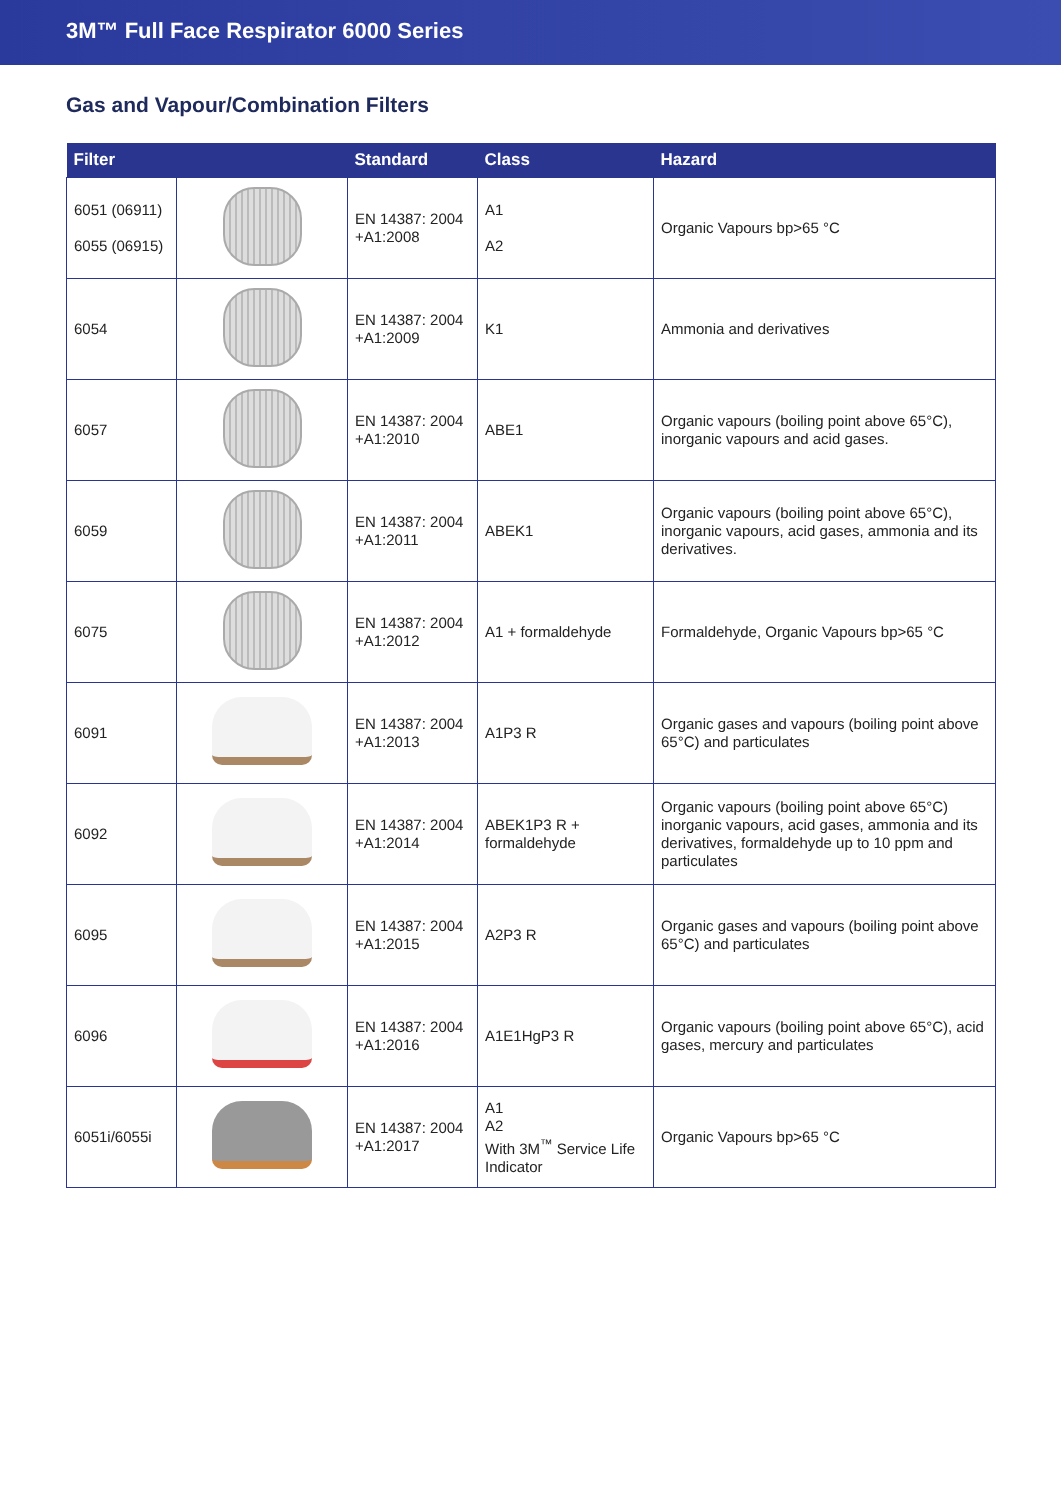3M™ Full Face Respirator 6000 Series
Gas and Vapour/Combination Filters
| Filter | | Standard | Class | Hazard |
| --- | --- | --- | --- | --- |
| 6051 (06911) 6055 (06915) | | EN 14387: 2004 +A1:2008 | A1 A2 | Organic Vapours bp>65 °C |
| 6054 | | EN 14387: 2004 +A1:2009 | K1 | Ammonia and derivatives |
| 6057 | | EN 14387: 2004 +A1:2010 | ABE1 | Organic vapours (boiling point above 65°C), inorganic vapours and acid gases. |
| 6059 | | EN 14387: 2004 +A1:2011 | ABEK1 | Organic vapours (boiling point above 65°C), inorganic vapours, acid gases, ammonia and its derivatives. |
| 6075 | | EN 14387: 2004 +A1:2012 | A1 + formaldehyde | Formaldehyde, Organic Vapours bp>65 °C |
| 6091 | | EN 14387: 2004 +A1:2013 | A1P3 R | Organic gases and vapours (boiling point above 65°C) and particulates |
| 6092 | | EN 14387: 2004 +A1:2014 | ABEK1P3 R + formaldehyde | Organic vapours (boiling point above 65°C) inorganic vapours, acid gases, ammonia and its derivatives, formaldehyde up to 10 ppm and particulates |
| 6095 | | EN 14387: 2004 +A1:2015 | A2P3 R | Organic gases and vapours (boiling point above 65°C) and particulates |
| 6096 | | EN 14387: 2004 +A1:2016 | A1E1HgP3 R | Organic vapours (boiling point above 65°C), acid gases, mercury and particulates |
| 6051i/6055i | | EN 14387: 2004 +A1:2017 | A1 A2 With 3M<sup>™</sup> Service Life Indicator | Organic Vapours bp>65 °C |